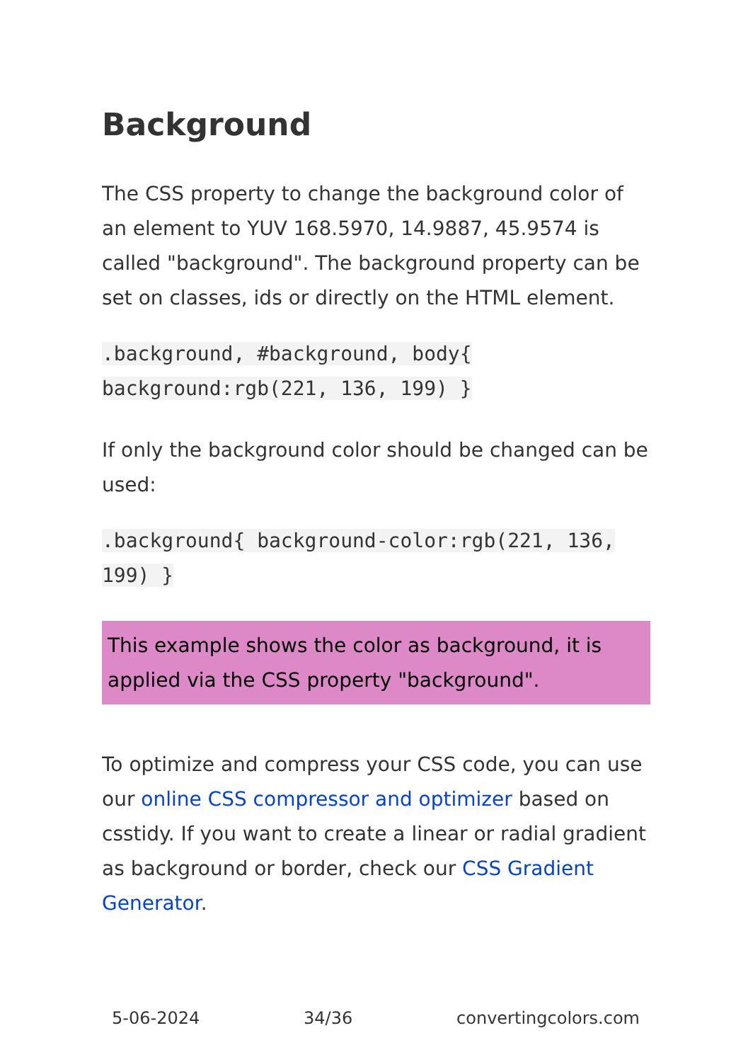Background
The CSS property to change the background color of an element to YUV 168.5970, 14.9887, 45.9574 is called "background". The background property can be set on classes, ids or directly on the HTML element.
.background, #background, body{ background:rgb(221, 136, 199) }
If only the background color should be changed can be used:
.background{ background-color:rgb(221, 136, 199) }
This example shows the color as background, it is applied via the CSS property "background".
To optimize and compress your CSS code, you can use our online CSS compressor and optimizer based on csstidy. If you want to create a linear or radial gradient as background or border, check our CSS Gradient Generator.
5-06-2024 34/36 convertingcolors.com